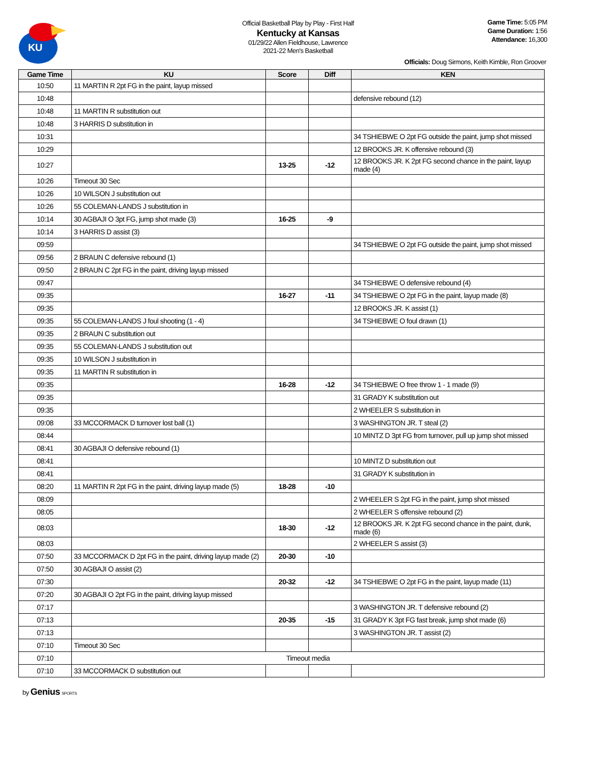KU
Official Basketball Play by Play - First Half
Kentucky at Kansas
01/29/22 Allen Fieldhouse, Lawrence
2021-22 Men's Basketball
Game Time: 5:05 PM
Game Duration: 1:56
Attendance: 16,300
Officials: Doug Sirmons, Keith Kimble, Ron Groover
| Game Time | KU | Score | Diff | KEN |
| --- | --- | --- | --- | --- |
| 10:50 | 11 MARTIN R 2pt FG in the paint, layup missed | | | |
| 10:48 | | | | defensive rebound (12) |
| 10:48 | 11 MARTIN R substitution out | | | |
| 10:48 | 3 HARRIS D substitution in | | | |
| 10:31 | | | | 34 TSHIEBWE O 2pt FG outside the paint, jump shot missed |
| 10:29 | | | | 12 BROOKS JR. K offensive rebound (3) |
| 10:27 | | 13-25 | -12 | 12 BROOKS JR. K 2pt FG second chance in the paint, layup made (4) |
| 10:26 | Timeout 30 Sec | | | |
| 10:26 | 10 WILSON J substitution out | | | |
| 10:26 | 55 COLEMAN-LANDS J substitution in | | | |
| 10:14 | 30 AGBAJI O 3pt FG, jump shot made (3) | 16-25 | -9 | |
| 10:14 | 3 HARRIS D assist (3) | | | |
| 09:59 | | | | 34 TSHIEBWE O 2pt FG outside the paint, jump shot missed |
| 09:56 | 2 BRAUN C defensive rebound (1) | | | |
| 09:50 | 2 BRAUN C 2pt FG in the paint, driving layup missed | | | |
| 09:47 | | | | 34 TSHIEBWE O defensive rebound (4) |
| 09:35 | | 16-27 | -11 | 34 TSHIEBWE O 2pt FG in the paint, layup made (8) |
| 09:35 | | | | 12 BROOKS JR. K assist (1) |
| 09:35 | 55 COLEMAN-LANDS J foul shooting (1 - 4) | | | 34 TSHIEBWE O foul drawn (1) |
| 09:35 | 2 BRAUN C substitution out | | | |
| 09:35 | 55 COLEMAN-LANDS J substitution out | | | |
| 09:35 | 10 WILSON J substitution in | | | |
| 09:35 | 11 MARTIN R substitution in | | | |
| 09:35 | | 16-28 | -12 | 34 TSHIEBWE O free throw 1 - 1 made (9) |
| 09:35 | | | | 31 GRADY K substitution out |
| 09:35 | | | | 2 WHEELER S substitution in |
| 09:08 | 33 MCCORMACK D turnover lost ball (1) | | | 3 WASHINGTON JR. T steal (2) |
| 08:44 | | | | 10 MINTZ D 3pt FG from turnover, pull up jump shot missed |
| 08:41 | 30 AGBAJI O defensive rebound (1) | | | |
| 08:41 | | | | 10 MINTZ D substitution out |
| 08:41 | | | | 31 GRADY K substitution in |
| 08:20 | 11 MARTIN R 2pt FG in the paint, driving layup made (5) | 18-28 | -10 | |
| 08:09 | | | | 2 WHEELER S 2pt FG in the paint, jump shot missed |
| 08:05 | | | | 2 WHEELER S offensive rebound (2) |
| 08:03 | | 18-30 | -12 | 12 BROOKS JR. K 2pt FG second chance in the paint, dunk, made (6) |
| 08:03 | | | | 2 WHEELER S assist (3) |
| 07:50 | 33 MCCORMACK D 2pt FG in the paint, driving layup made (2) | 20-30 | -10 | |
| 07:50 | 30 AGBAJI O assist (2) | | | |
| 07:30 | | 20-32 | -12 | 34 TSHIEBWE O 2pt FG in the paint, layup made (11) |
| 07:20 | 30 AGBAJI O 2pt FG in the paint, driving layup missed | | | |
| 07:17 | | | | 3 WASHINGTON JR. T defensive rebound (2) |
| 07:13 | | 20-35 | -15 | 31 GRADY K 3pt FG fast break, jump shot made (6) |
| 07:13 | | | | 3 WASHINGTON JR. T assist (2) |
| 07:10 | Timeout 30 Sec | | | |
| 07:10 | Timeout media | | | |
| 07:10 | 33 MCCORMACK D substitution out | | | |
by Genius SPORTS